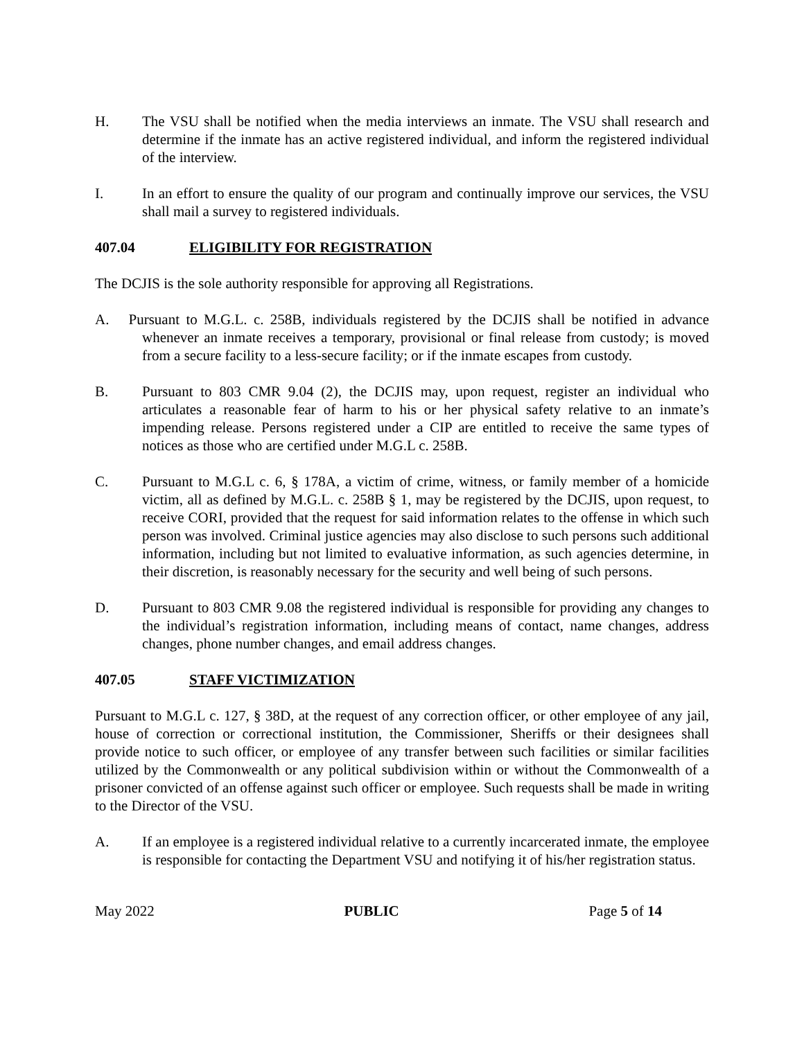H. The VSU shall be notified when the media interviews an inmate. The VSU shall research and determine if the inmate has an active registered individual, and inform the registered individual of the interview.
I. In an effort to ensure the quality of our program and continually improve our services, the VSU shall mail a survey to registered individuals.
407.04 ELIGIBILITY FOR REGISTRATION
The DCJIS is the sole authority responsible for approving all Registrations.
A. Pursuant to M.G.L. c. 258B, individuals registered by the DCJIS shall be notified in advance whenever an inmate receives a temporary, provisional or final release from custody; is moved from a secure facility to a less-secure facility; or if the inmate escapes from custody.
B. Pursuant to 803 CMR 9.04 (2), the DCJIS may, upon request, register an individual who articulates a reasonable fear of harm to his or her physical safety relative to an inmate’s impending release. Persons registered under a CIP are entitled to receive the same types of notices as those who are certified under M.G.L c. 258B.
C. Pursuant to M.G.L c. 6, § 178A, a victim of crime, witness, or family member of a homicide victim, all as defined by M.G.L. c. 258B § 1, may be registered by the DCJIS, upon request, to receive CORI, provided that the request for said information relates to the offense in which such person was involved. Criminal justice agencies may also disclose to such persons such additional information, including but not limited to evaluative information, as such agencies determine, in their discretion, is reasonably necessary for the security and well being of such persons.
D. Pursuant to 803 CMR 9.08 the registered individual is responsible for providing any changes to the individual’s registration information, including means of contact, name changes, address changes, phone number changes, and email address changes.
407.05 STAFF VICTIMIZATION
Pursuant to M.G.L c. 127, § 38D, at the request of any correction officer, or other employee of any jail, house of correction or correctional institution, the Commissioner, Sheriffs or their designees shall provide notice to such officer, or employee of any transfer between such facilities or similar facilities utilized by the Commonwealth or any political subdivision within or without the Commonwealth of a prisoner convicted of an offense against such officer or employee. Such requests shall be made in writing to the Director of the VSU.
A. If an employee is a registered individual relative to a currently incarcerated inmate, the employee is responsible for contacting the Department VSU and notifying it of his/her registration status.
May 2022 PUBLIC Page 5 of 14